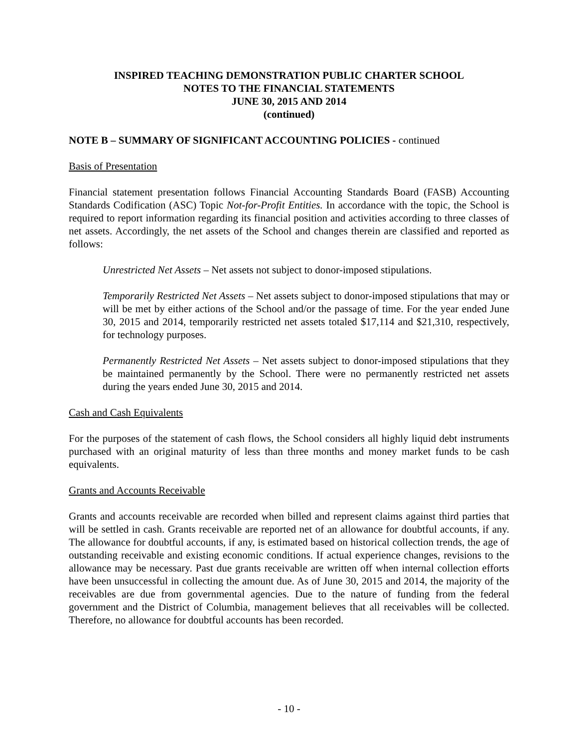INSPIRED TEACHING DEMONSTRATION PUBLIC CHARTER SCHOOL
NOTES TO THE FINANCIAL STATEMENTS
JUNE 30, 2015 AND 2014
(continued)
NOTE B – SUMMARY OF SIGNIFICANT ACCOUNTING POLICIES - continued
Basis of Presentation
Financial statement presentation follows Financial Accounting Standards Board (FASB) Accounting Standards Codification (ASC) Topic Not-for-Profit Entities. In accordance with the topic, the School is required to report information regarding its financial position and activities according to three classes of net assets. Accordingly, the net assets of the School and changes therein are classified and reported as follows:
Unrestricted Net Assets – Net assets not subject to donor-imposed stipulations.
Temporarily Restricted Net Assets – Net assets subject to donor-imposed stipulations that may or will be met by either actions of the School and/or the passage of time. For the year ended June 30, 2015 and 2014, temporarily restricted net assets totaled $17,114 and $21,310, respectively, for technology purposes.
Permanently Restricted Net Assets – Net assets subject to donor-imposed stipulations that they be maintained permanently by the School. There were no permanently restricted net assets during the years ended June 30, 2015 and 2014.
Cash and Cash Equivalents
For the purposes of the statement of cash flows, the School considers all highly liquid debt instruments purchased with an original maturity of less than three months and money market funds to be cash equivalents.
Grants and Accounts Receivable
Grants and accounts receivable are recorded when billed and represent claims against third parties that will be settled in cash. Grants receivable are reported net of an allowance for doubtful accounts, if any. The allowance for doubtful accounts, if any, is estimated based on historical collection trends, the age of outstanding receivable and existing economic conditions. If actual experience changes, revisions to the allowance may be necessary. Past due grants receivable are written off when internal collection efforts have been unsuccessful in collecting the amount due. As of June 30, 2015 and 2014, the majority of the receivables are due from governmental agencies. Due to the nature of funding from the federal government and the District of Columbia, management believes that all receivables will be collected. Therefore, no allowance for doubtful accounts has been recorded.
- 10 -